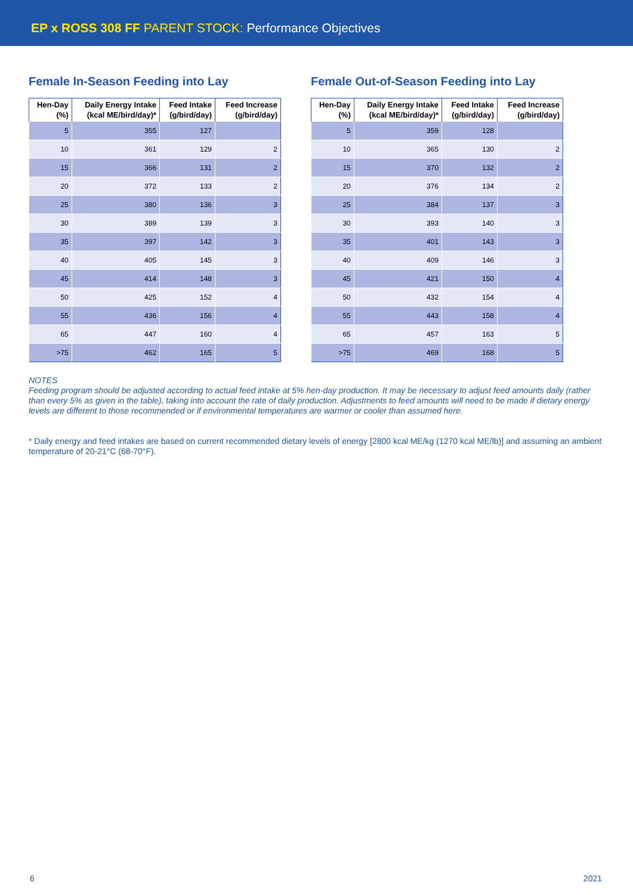EP x ROSS 308 FF PARENT STOCK: Performance Objectives
Female In-Season Feeding into Lay
| Hen-Day (%) | Daily Energy Intake (kcal ME/bird/day)* | Feed Intake (g/bird/day) | Feed Increase (g/bird/day) |
| --- | --- | --- | --- |
| 5 | 355 | 127 | |
| 10 | 361 | 129 | 2 |
| 15 | 366 | 131 | 2 |
| 20 | 372 | 133 | 2 |
| 25 | 380 | 136 | 3 |
| 30 | 389 | 139 | 3 |
| 35 | 397 | 142 | 3 |
| 40 | 405 | 145 | 3 |
| 45 | 414 | 148 | 3 |
| 50 | 425 | 152 | 4 |
| 55 | 436 | 156 | 4 |
| 65 | 447 | 160 | 4 |
| >75 | 462 | 165 | 5 |
Female Out-of-Season Feeding into Lay
| Hen-Day (%) | Daily Energy Intake (kcal ME/bird/day)* | Feed Intake (g/bird/day) | Feed Increase (g/bird/day) |
| --- | --- | --- | --- |
| 5 | 359 | 128 | |
| 10 | 365 | 130 | 2 |
| 15 | 370 | 132 | 2 |
| 20 | 376 | 134 | 2 |
| 25 | 384 | 137 | 3 |
| 30 | 393 | 140 | 3 |
| 35 | 401 | 143 | 3 |
| 40 | 409 | 146 | 3 |
| 45 | 421 | 150 | 4 |
| 50 | 432 | 154 | 4 |
| 55 | 443 | 158 | 4 |
| 65 | 457 | 163 | 5 |
| >75 | 469 | 168 | 5 |
NOTES
Feeding program should be adjusted according to actual feed intake at 5% hen-day production. It may be necessary to adjust feed amounts daily (rather than every 5% as given in the table), taking into account the rate of daily production. Adjustments to feed amounts will need to be made if dietary energy levels are different to those recommended or if environmental temperatures are warmer or cooler than assumed here.
* Daily energy and feed intakes are based on current recommended dietary levels of energy [2800 kcal ME/kg (1270 kcal ME/lb)] and assuming an ambient temperature of 20-21°C (68-70°F).
6 2021